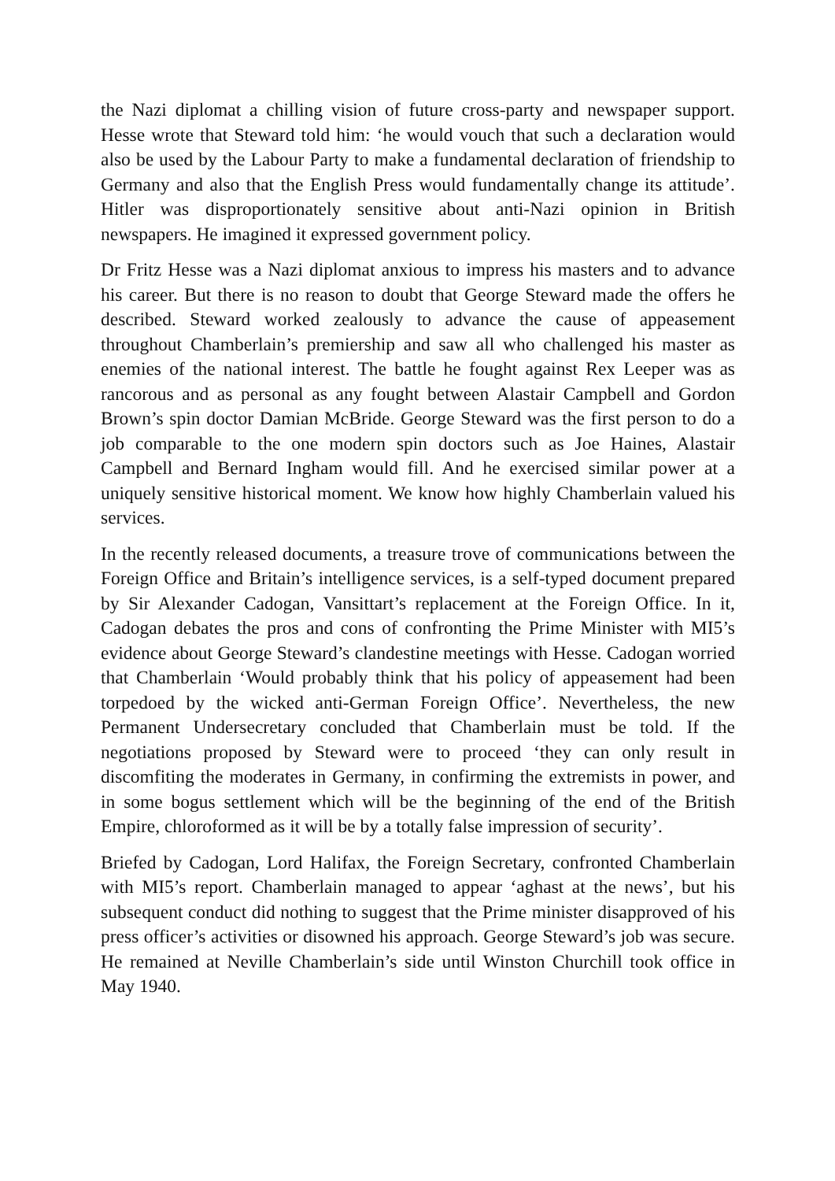the Nazi diplomat a chilling vision of future cross-party and newspaper support. Hesse wrote that Steward told him: ‘he would vouch that such a declaration would also be used by the Labour Party to make a fundamental declaration of friendship to Germany and also that the English Press would fundamentally change its attitude’. Hitler was disproportionately sensitive about anti-Nazi opinion in British newspapers. He imagined it expressed government policy.
Dr Fritz Hesse was a Nazi diplomat anxious to impress his masters and to advance his career. But there is no reason to doubt that George Steward made the offers he described. Steward worked zealously to advance the cause of appeasement throughout Chamberlain’s premiership and saw all who challenged his master as enemies of the national interest. The battle he fought against Rex Leeper was as rancorous and as personal as any fought between Alastair Campbell and Gordon Brown’s spin doctor Damian McBride. George Steward was the first person to do a job comparable to the one modern spin doctors such as Joe Haines, Alastair Campbell and Bernard Ingham would fill. And he exercised similar power at a uniquely sensitive historical moment. We know how highly Chamberlain valued his services.
In the recently released documents, a treasure trove of communications between the Foreign Office and Britain’s intelligence services, is a self-typed document prepared by Sir Alexander Cadogan, Vansittart’s replacement at the Foreign Office. In it, Cadogan debates the pros and cons of confronting the Prime Minister with MI5’s evidence about George Steward’s clandestine meetings with Hesse. Cadogan worried that Chamberlain ‘Would probably think that his policy of appeasement had been torpedoed by the wicked anti-German Foreign Office’. Nevertheless, the new Permanent Undersecretary concluded that Chamberlain must be told. If the negotiations proposed by Steward were to proceed ‘they can only result in discomfiting the moderates in Germany, in confirming the extremists in power, and in some bogus settlement which will be the beginning of the end of the British Empire, chloroformed as it will be by a totally false impression of security’.
Briefed by Cadogan, Lord Halifax, the Foreign Secretary, confronted Chamberlain with MI5’s report. Chamberlain managed to appear ‘aghast at the news’, but his subsequent conduct did nothing to suggest that the Prime minister disapproved of his press officer’s activities or disowned his approach. George Steward’s job was secure. He remained at Neville Chamberlain’s side until Winston Churchill took office in May 1940.